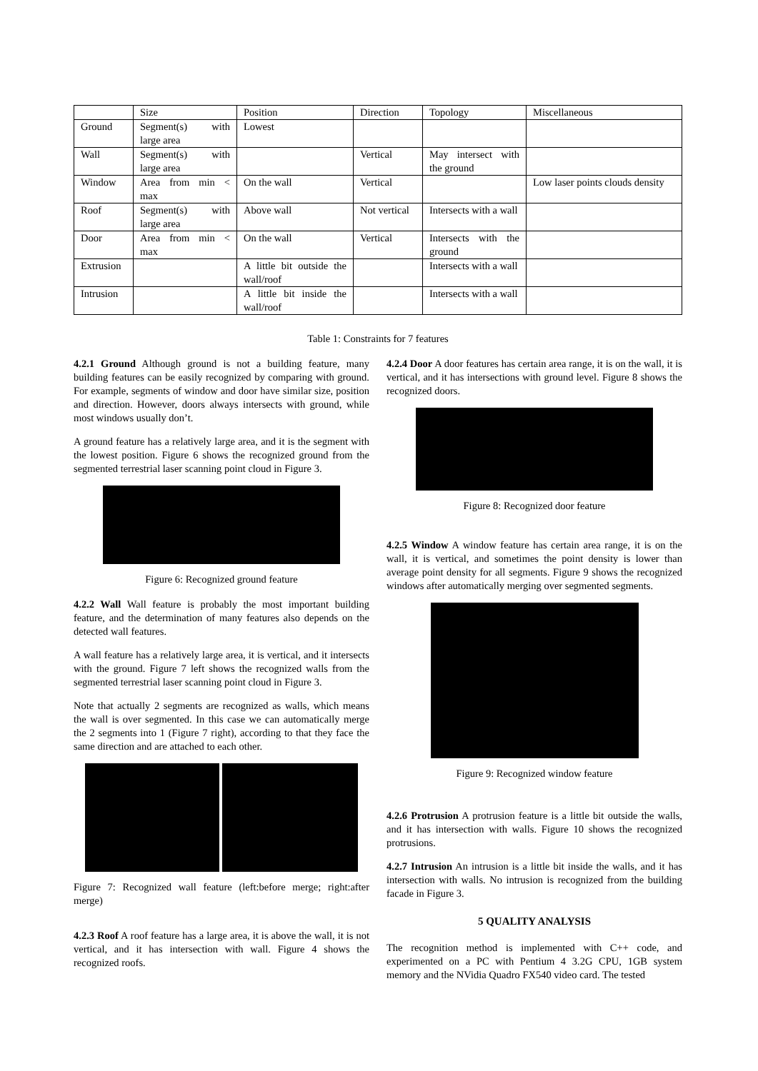| | Size | Position | Direction | Topology | Miscellaneous |
| Ground | Segment(s) with large area | Lowest | | | |
| Wall | Segment(s) with large area | | Vertical | May intersect with the ground | |
| Window | Area from min < max | On the wall | Vertical | | Low laser points clouds density |
| Roof | Segment(s) with large area | Above wall | Not vertical | Intersects with a wall | |
| Door | Area from min < max | On the wall | Vertical | Intersects with the ground | |
| Extrusion | | A little bit outside the wall/roof | | Intersects with a wall | |
| Intrusion | | A little bit inside the wall/roof | | Intersects with a wall | |
Table 1: Constraints for 7 features
4.2.1 Ground Although ground is not a building feature, many building features can be easily recognized by comparing with ground. For example, segments of window and door have similar size, position and direction. However, doors always intersects with ground, while most windows usually don’t.
A ground feature has a relatively large area, and it is the segment with the lowest position. Figure 6 shows the recognized ground from the segmented terrestrial laser scanning point cloud in Figure 3.
Figure 6: Recognized ground feature
4.2.2 Wall Wall feature is probably the most important building feature, and the determination of many features also depends on the detected wall features.
A wall feature has a relatively large area, it is vertical, and it intersects with the ground. Figure 7 left shows the recognized walls from the segmented terrestrial laser scanning point cloud in Figure 3.
Note that actually 2 segments are recognized as walls, which means the wall is over segmented. In this case we can automatically merge the 2 segments into 1 (Figure 7 right), according to that they face the same direction and are attached to each other.
Figure 7: Recognized wall feature (left:before merge; right:after merge)
4.2.3 Roof A roof feature has a large area, it is above the wall, it is not vertical, and it has intersection with wall. Figure 4 shows the recognized roofs.
4.2.4 Door A door features has certain area range, it is on the wall, it is vertical, and it has intersections with ground level. Figure 8 shows the recognized doors.
Figure 8: Recognized door feature
4.2.5 Window A window feature has certain area range, it is on the wall, it is vertical, and sometimes the point density is lower than average point density for all segments. Figure 9 shows the recognized windows after automatically merging over segmented segments.
Figure 9: Recognized window feature
4.2.6 Protrusion A protrusion feature is a little bit outside the walls, and it has intersection with walls. Figure 10 shows the recognized protrusions.
4.2.7 Intrusion An intrusion is a little bit inside the walls, and it has intersection with walls. No intrusion is recognized from the building facade in Figure 3.
5 QUALITY ANALYSIS
The recognition method is implemented with C++ code, and experimented on a PC with Pentium 4 3.2G CPU, 1GB system memory and the NVidia Quadro FX540 video card. The tested